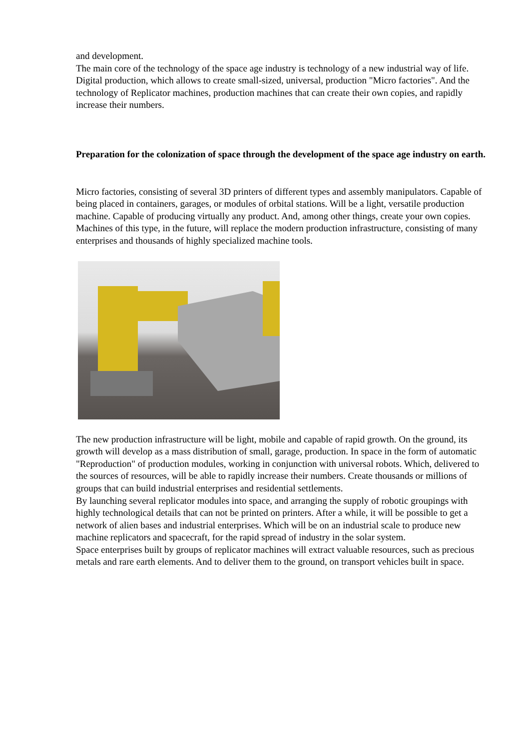and development.
The main core of the technology of the space age industry is technology of a new industrial way of life. Digital production, which allows to create small-sized, universal, production "Micro factories". And the technology of Replicator machines, production machines that can create their own copies, and rapidly increase their numbers.
Preparation for the colonization of space through the development of the space age industry on earth.
Micro factories, consisting of several 3D printers of different types and assembly manipulators. Capable of being placed in containers, garages, or modules of orbital stations. Will be a light, versatile production machine. Capable of producing virtually any product. And, among other things, create your own copies. Machines of this type, in the future, will replace the modern production infrastructure, consisting of many enterprises and thousands of highly specialized machine tools.
The new production infrastructure will be light, mobile and capable of rapid growth. On the ground, its growth will develop as a mass distribution of small, garage, production. In space in the form of automatic "Reproduction" of production modules, working in conjunction with universal robots. Which, delivered to the sources of resources, will be able to rapidly increase their numbers. Create thousands or millions of groups that can build industrial enterprises and residential settlements.
By launching several replicator modules into space, and arranging the supply of robotic groupings with highly technological details that can not be printed on printers. After a while, it will be possible to get a network of alien bases and industrial enterprises. Which will be on an industrial scale to produce new machine replicators and spacecraft, for the rapid spread of industry in the solar system.
Space enterprises built by groups of replicator machines will extract valuable resources, such as precious metals and rare earth elements. And to deliver them to the ground, on transport vehicles built in space.